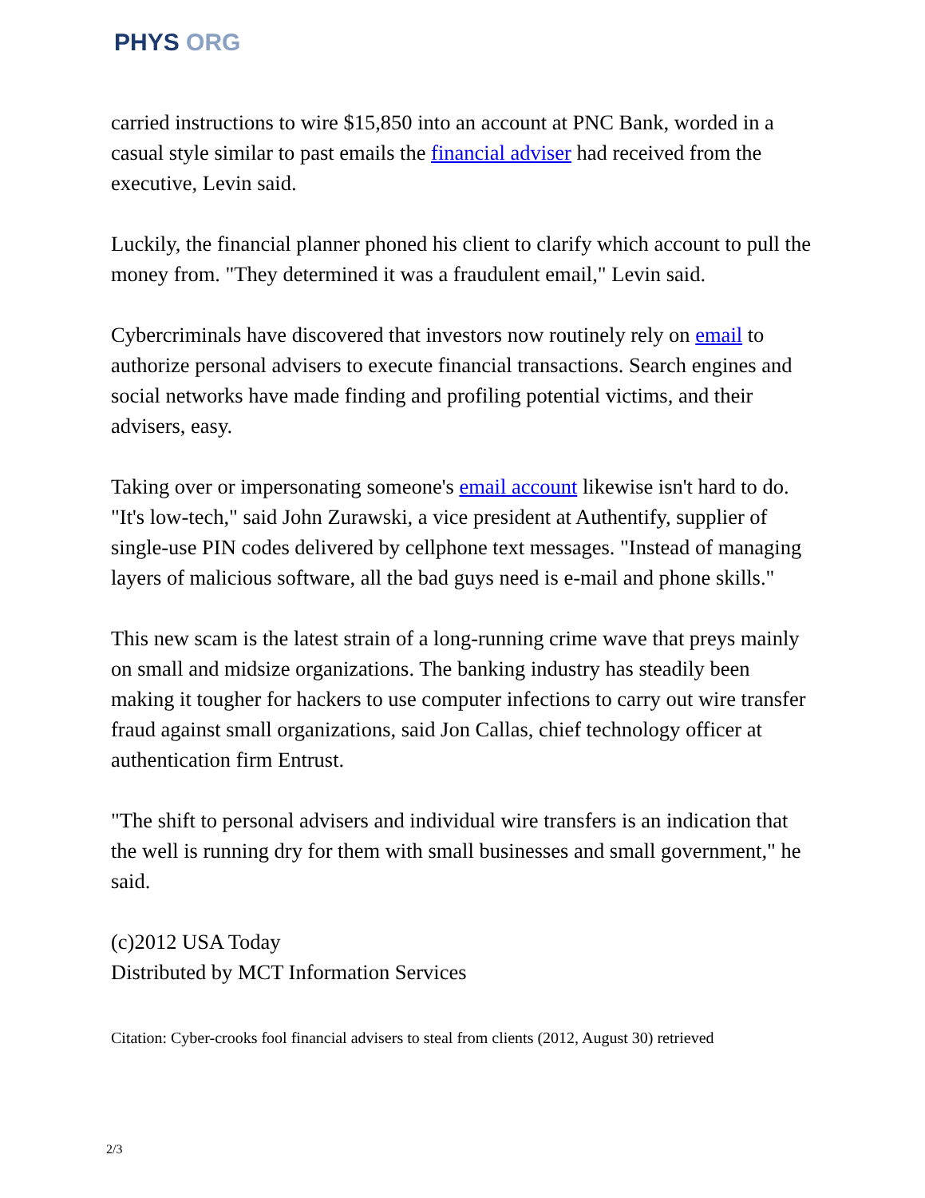PHYS ORG
carried instructions to wire $15,850 into an account at PNC Bank, worded in a casual style similar to past emails the financial adviser had received from the executive, Levin said.
Luckily, the financial planner phoned his client to clarify which account to pull the money from. "They determined it was a fraudulent email," Levin said.
Cybercriminals have discovered that investors now routinely rely on email to authorize personal advisers to execute financial transactions. Search engines and social networks have made finding and profiling potential victims, and their advisers, easy.
Taking over or impersonating someone's email account likewise isn't hard to do. "It's low-tech," said John Zurawski, a vice president at Authentify, supplier of single-use PIN codes delivered by cellphone text messages. "Instead of managing layers of malicious software, all the bad guys need is e-mail and phone skills."
This new scam is the latest strain of a long-running crime wave that preys mainly on small and midsize organizations. The banking industry has steadily been making it tougher for hackers to use computer infections to carry out wire transfer fraud against small organizations, said Jon Callas, chief technology officer at authentication firm Entrust.
"The shift to personal advisers and individual wire transfers is an indication that the well is running dry for them with small businesses and small government," he said.
(c)2012 USA Today
Distributed by MCT Information Services
Citation: Cyber-crooks fool financial advisers to steal from clients (2012, August 30) retrieved
2/3